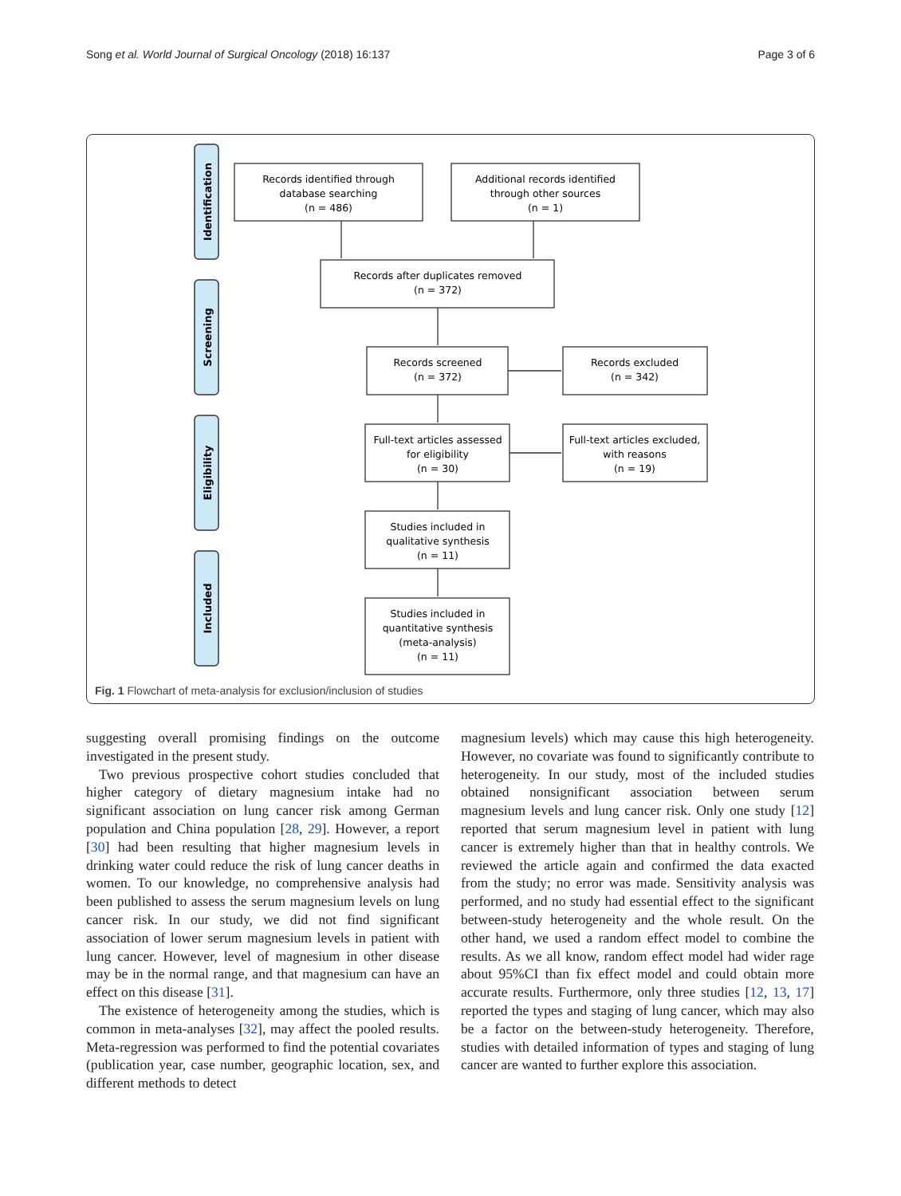Song et al. World Journal of Surgical Oncology (2018) 16:137 Page 3 of 6
Identification
Screening
Eligibility
Included
Records identified through
database searching
(n = 486)
Additional records identified
through other sources
(n = 1)
Records after duplicates removed
(n = 372)
Records screened
(n = 372)
Records excluded
(n = 342)
Full-text articles assessed
for eligibility
(n = 30)
Full-text articles excluded,
with reasons
(n = 19)
Studies included in
qualitative synthesis
(n = 11)
Studies included in
quantitative synthesis
(meta-analysis)
(n = 11)
Fig. 1 Flowchart of meta-analysis for exclusion/inclusion of studies
suggesting overall promising findings on the outcome investigated in the present study.
Two previous prospective cohort studies concluded that higher category of dietary magnesium intake had no significant association on lung cancer risk among German population and China population [28, 29]. However, a report [30] had been resulting that higher magnesium levels in drinking water could reduce the risk of lung cancer deaths in women. To our knowledge, no comprehensive analysis had been published to assess the serum magnesium levels on lung cancer risk. In our study, we did not find significant association of lower serum magnesium levels in patient with lung cancer. However, level of magnesium in other disease may be in the normal range, and that magnesium can have an effect on this disease [31].
The existence of heterogeneity among the studies, which is common in meta-analyses [32], may affect the pooled results. Meta-regression was performed to find the potential covariates (publication year, case number, geographic location, sex, and different methods to detect
magnesium levels) which may cause this high heterogeneity. However, no covariate was found to significantly contribute to heterogeneity. In our study, most of the included studies obtained nonsignificant association between serum magnesium levels and lung cancer risk. Only one study [12] reported that serum magnesium level in patient with lung cancer is extremely higher than that in healthy controls. We reviewed the article again and confirmed the data exacted from the study; no error was made. Sensitivity analysis was performed, and no study had essential effect to the significant between-study heterogeneity and the whole result. On the other hand, we used a random effect model to combine the results. As we all know, random effect model had wider rage about 95%CI than fix effect model and could obtain more accurate results. Furthermore, only three studies [12, 13, 17] reported the types and staging of lung cancer, which may also be a factor on the between-study heterogeneity. Therefore, studies with detailed information of types and staging of lung cancer are wanted to further explore this association.